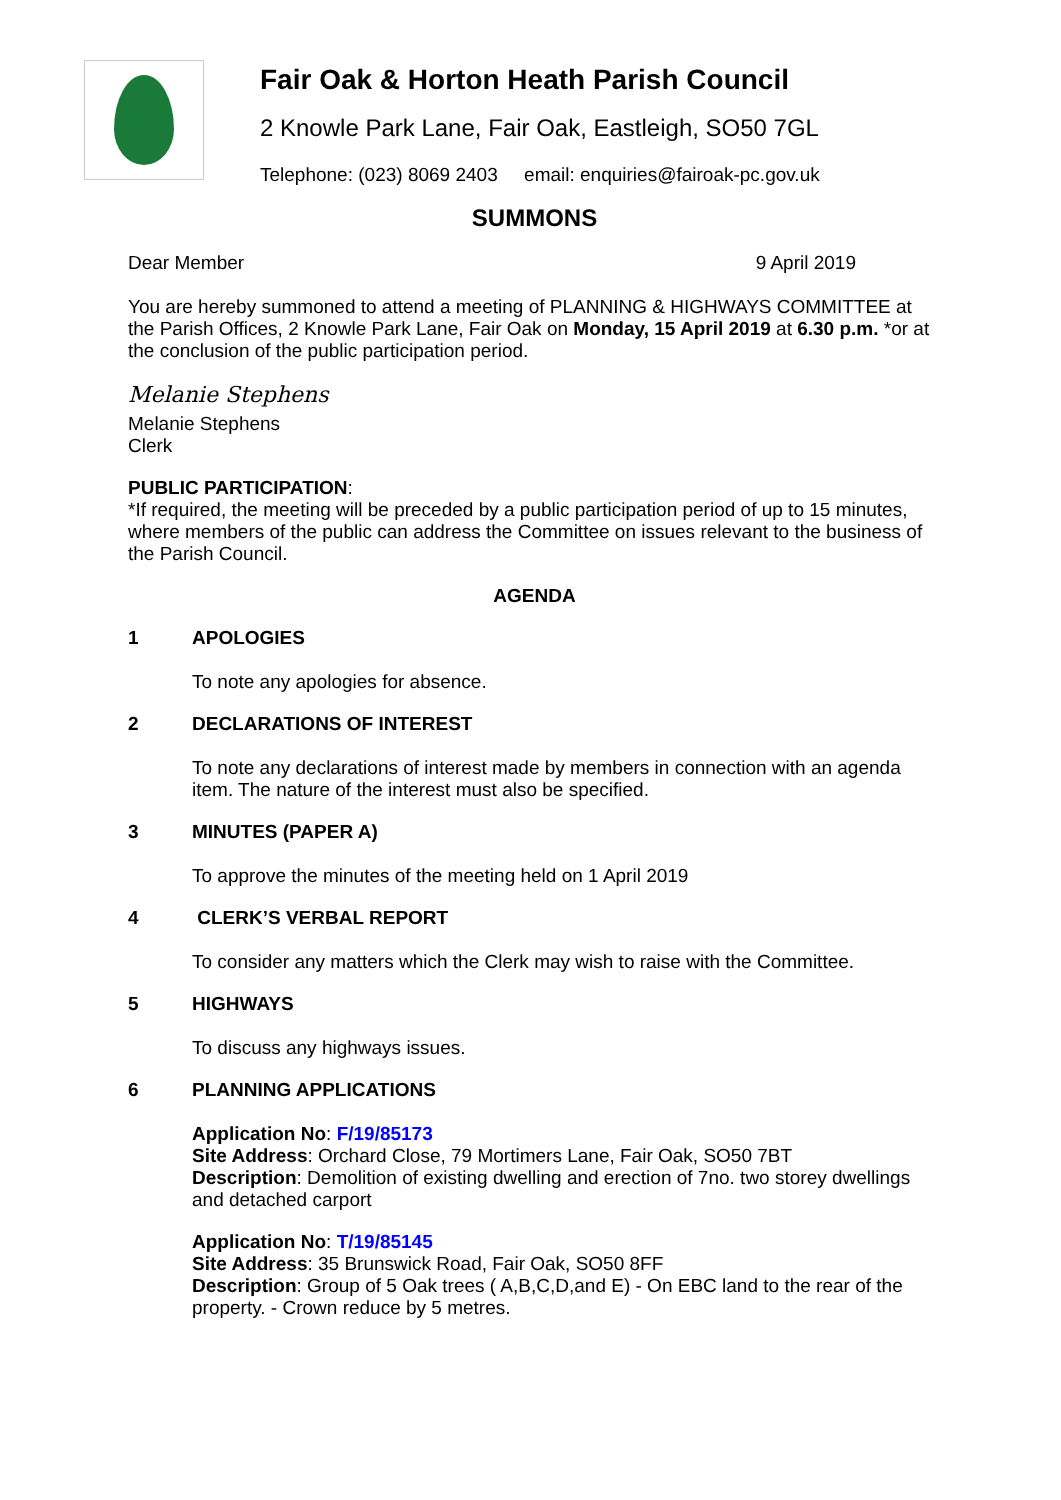Fair Oak & Horton Heath Parish Council
2 Knowle Park Lane, Fair Oak, Eastleigh, SO50 7GL
Telephone: (023) 8069 2403 email: enquiries@fairoak-pc.gov.uk
SUMMONS
Dear Member 9 April 2019
You are hereby summoned to attend a meeting of PLANNING & HIGHWAYS COMMITTEE at the Parish Offices, 2 Knowle Park Lane, Fair Oak on Monday, 15 April 2019 at 6.30 p.m. *or at the conclusion of the public participation period.
Melanie Stephens
Melanie Stephens
Clerk
PUBLIC PARTICIPATION:
*If required, the meeting will be preceded by a public participation period of up to 15 minutes, where members of the public can address the Committee on issues relevant to the business of the Parish Council.
AGENDA
1 APOLOGIES
To note any apologies for absence.
2 DECLARATIONS OF INTEREST
To note any declarations of interest made by members in connection with an agenda item. The nature of the interest must also be specified.
3 MINUTES (PAPER A)
To approve the minutes of the meeting held on 1 April 2019
4 CLERK’S VERBAL REPORT
To consider any matters which the Clerk may wish to raise with the Committee.
5 HIGHWAYS
To discuss any highways issues.
6 PLANNING APPLICATIONS
Application No: F/19/85173
Site Address: Orchard Close, 79 Mortimers Lane, Fair Oak, SO50 7BT
Description: Demolition of existing dwelling and erection of 7no. two storey dwellings and detached carport
Application No: T/19/85145
Site Address: 35 Brunswick Road, Fair Oak, SO50 8FF
Description: Group of 5 Oak trees ( A,B,C,D,and E) - On EBC land to the rear of the property. - Crown reduce by 5 metres.